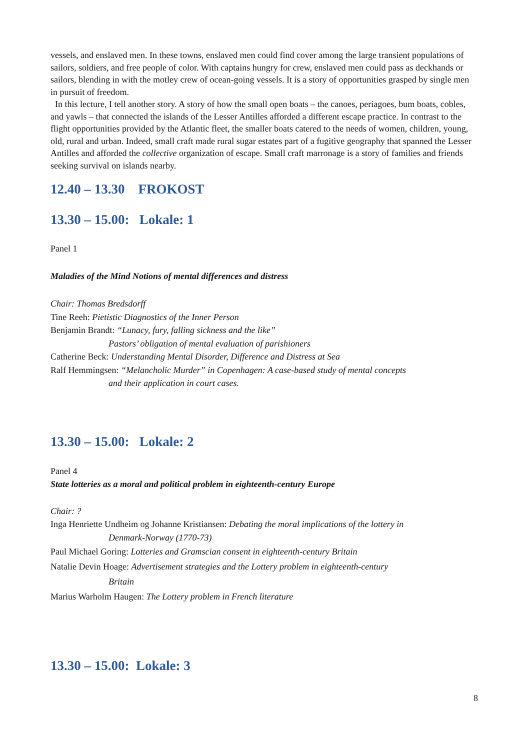vessels, and enslaved men. In these towns, enslaved men could find cover among the large transient populations of sailors, soldiers, and free people of color. With captains hungry for crew, enslaved men could pass as deckhands or sailors, blending in with the motley crew of ocean-going vessels. It is a story of opportunities grasped by single men in pursuit of freedom.
In this lecture, I tell another story. A story of how the small open boats – the canoes, periagoes, bum boats, cobles, and yawls – that connected the islands of the Lesser Antilles afforded a different escape practice. In contrast to the flight opportunities provided by the Atlantic fleet, the smaller boats catered to the needs of women, children, young, old, rural and urban. Indeed, small craft made rural sugar estates part of a fugitive geography that spanned the Lesser Antilles and afforded the collective organization of escape. Small craft marronage is a story of families and friends seeking survival on islands nearby.
12.40 – 13.30 FROKOST
13.30 – 15.00: Lokale: 1
Panel 1
Maladies of the Mind Notions of mental differences and distress
Chair: Thomas Bredsdorff
Tine Reeh: Pietistic Diagnostics of the Inner Person
Benjamin Brandt: “Lunacy, fury, falling sickness and the like”
Pastors’ obligation of mental evaluation of parishioners
Catherine Beck: Understanding Mental Disorder, Difference and Distress at Sea
Ralf Hemmingsen: “Melancholic Murder” in Copenhagen: A case-based study of mental concepts
and their application in court cases.
13.30 – 15.00: Lokale: 2
Panel 4
State lotteries as a moral and political problem in eighteenth-century Europe
Chair: ?
Inga Henriette Undheim og Johanne Kristiansen: Debating the moral implications of the lottery in
Denmark-Norway (1770-73)
Paul Michael Goring: Lotteries and Gramscian consent in eighteenth-century Britain
Natalie Devin Hoage: Advertisement strategies and the Lottery problem in eighteenth-century
Britain
Marius Warholm Haugen: The Lottery problem in French literature
13.30 – 15.00: Lokale: 3
8